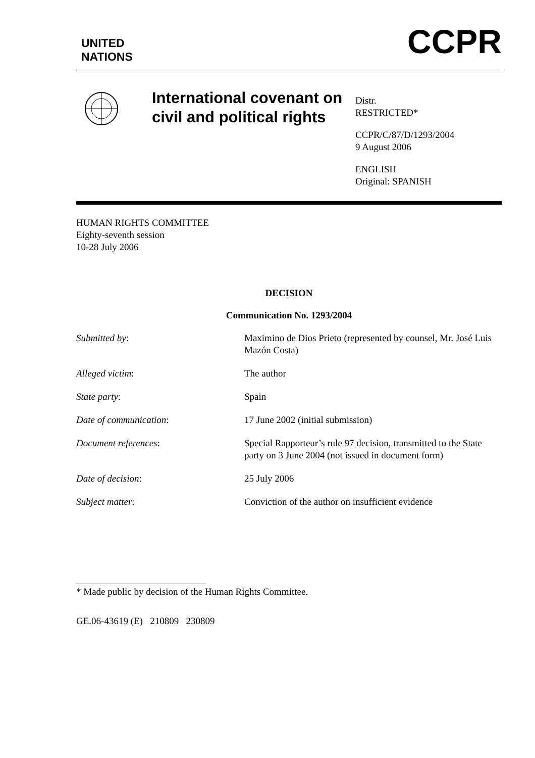UNITED
NATIONS
CCPR
International covenant on civil and political rights
Distr.
RESTRICTED*
CCPR/C/87/D/1293/2004
9 August 2006
ENGLISH
Original: SPANISH
HUMAN RIGHTS COMMITTEE
Eighty-seventh session
10-28 July 2006
DECISION
Communication No. 1293/2004
| Submitted by : | Maximino de Dios Prieto (represented by counsel, Mr. José Luis Mazón Costa) |
| Alleged victim : | The author |
| State party : | Spain |
| Date of communication : | 17 June 2002 (initial submission) |
| Document references : | Special Rapporteur’s rule 97 decision, transmitted to the State party on 3 June 2004 (not issued in document form) |
| Date of decision : | 25 July 2006 |
| Subject matter : | Conviction of the author on insufficient evidence |
* Made public by decision of the Human Rights Committee.
GE.06-43619 (E) 210809 230809